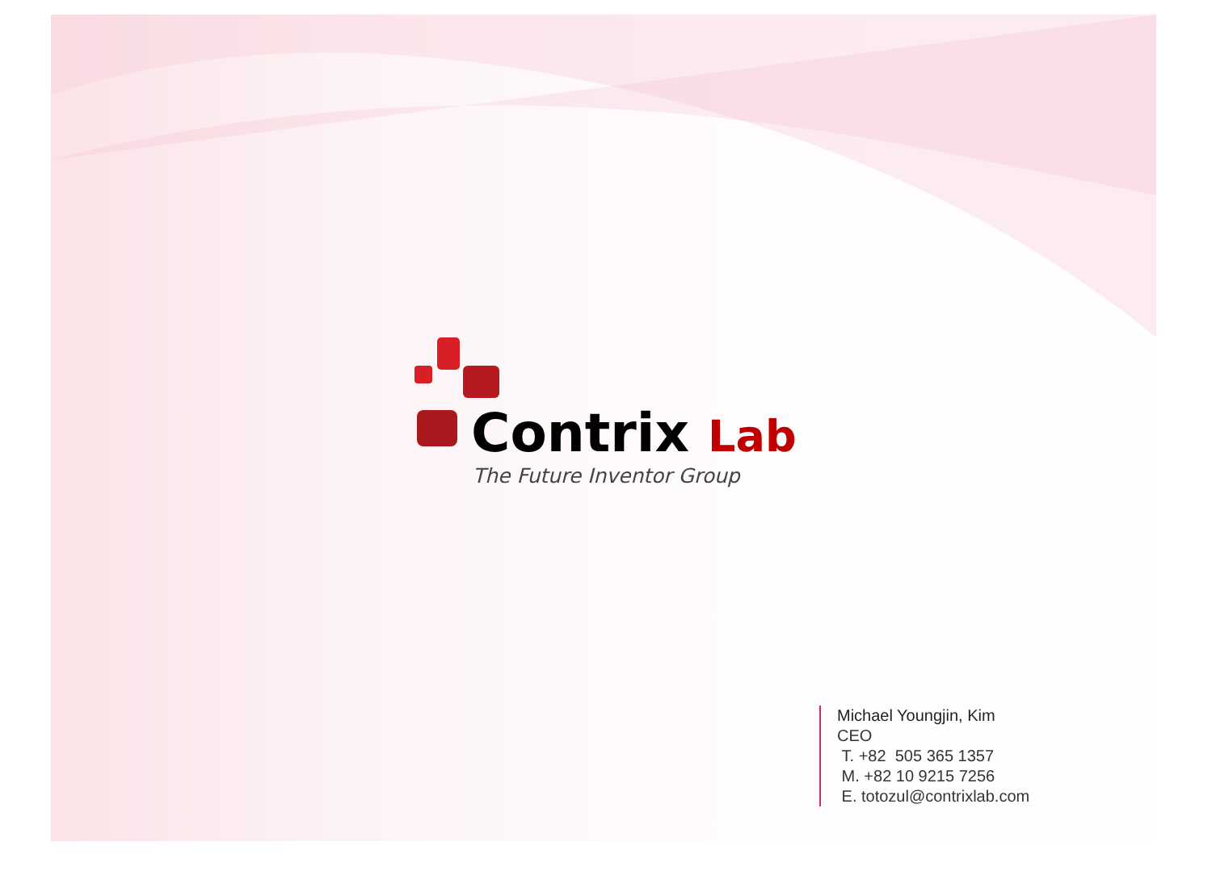Contrix Lab
The Future Inventor Group
Michael Youngjin, Kim
CEO
T. +82 505 365 1357
M. +82 10 9215 7256
E. totozul@contrixlab.com